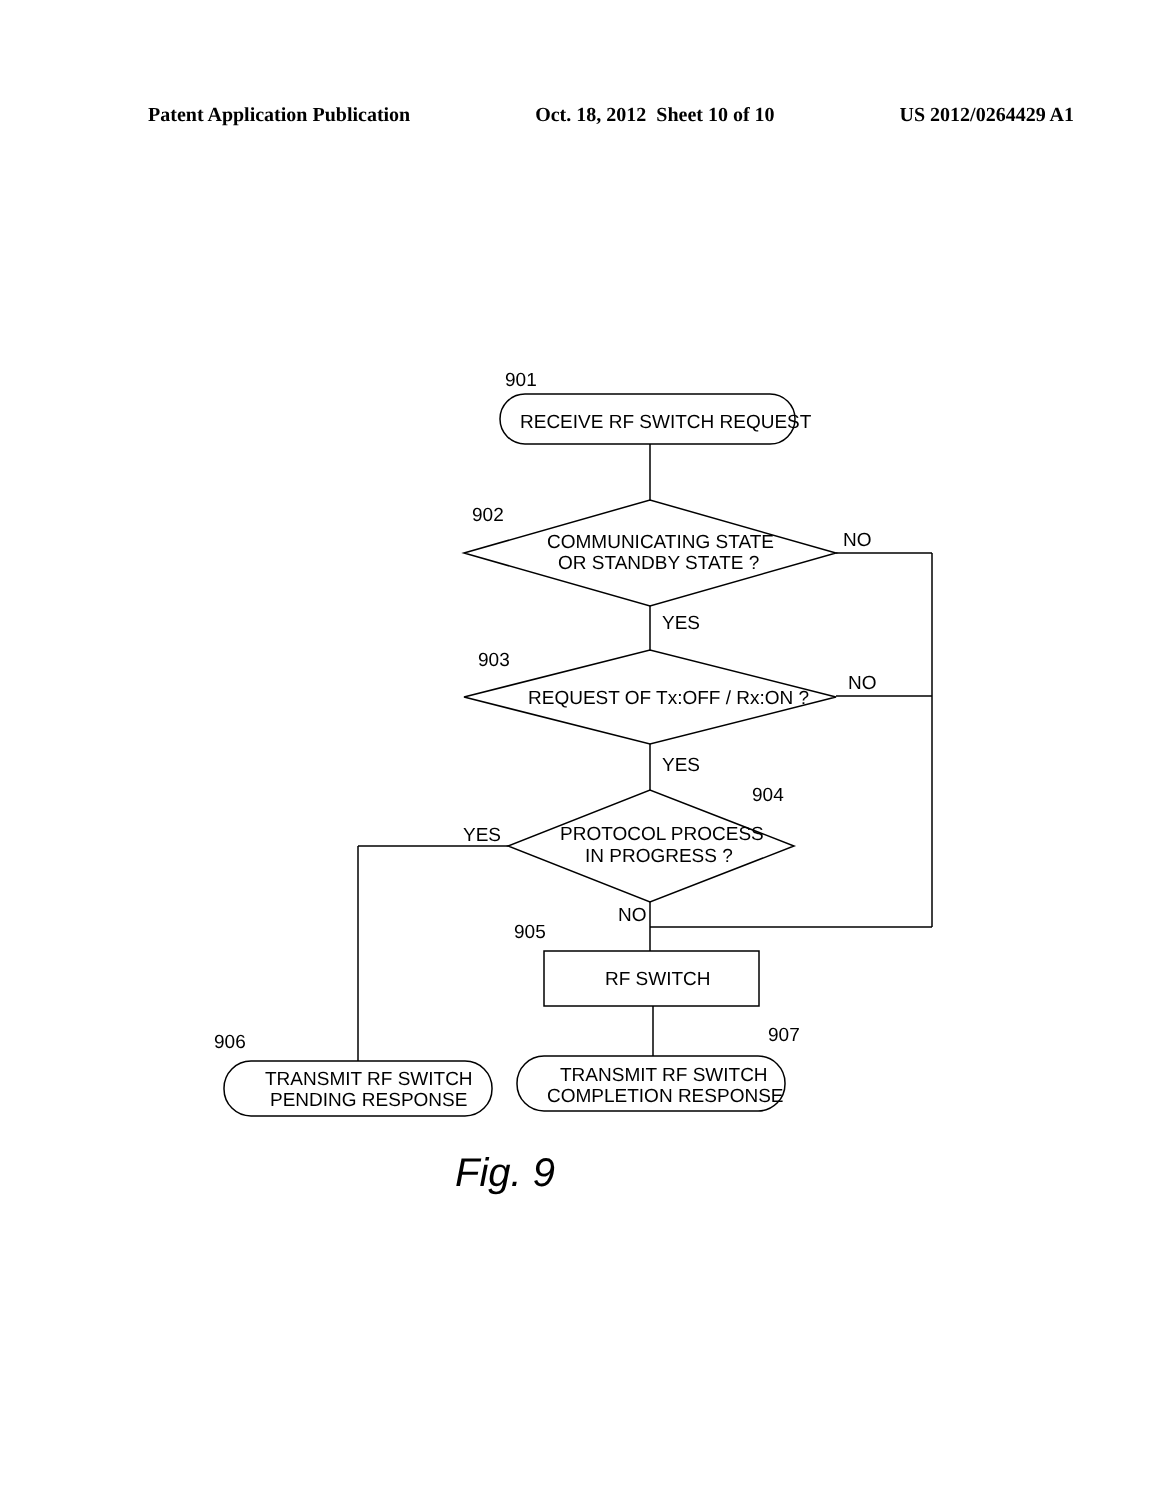Patent Application Publication Oct. 18, 2012 Sheet 10 of 10 US 2012/0264429 A1
901
RECEIVE RF SWITCH REQUEST
902
COMMUNICATING STATE
OR STANDBY STATE ?
NO
YES
903
REQUEST OF Tx:OFF / Rx:ON ?
NO
YES
904
PROTOCOL PROCESS
IN PROGRESS ?
YES
NO
905
RF SWITCH
906
TRANSMIT RF SWITCH
PENDING RESPONSE
907
TRANSMIT RF SWITCH
COMPLETION RESPONSE
Fig. 9